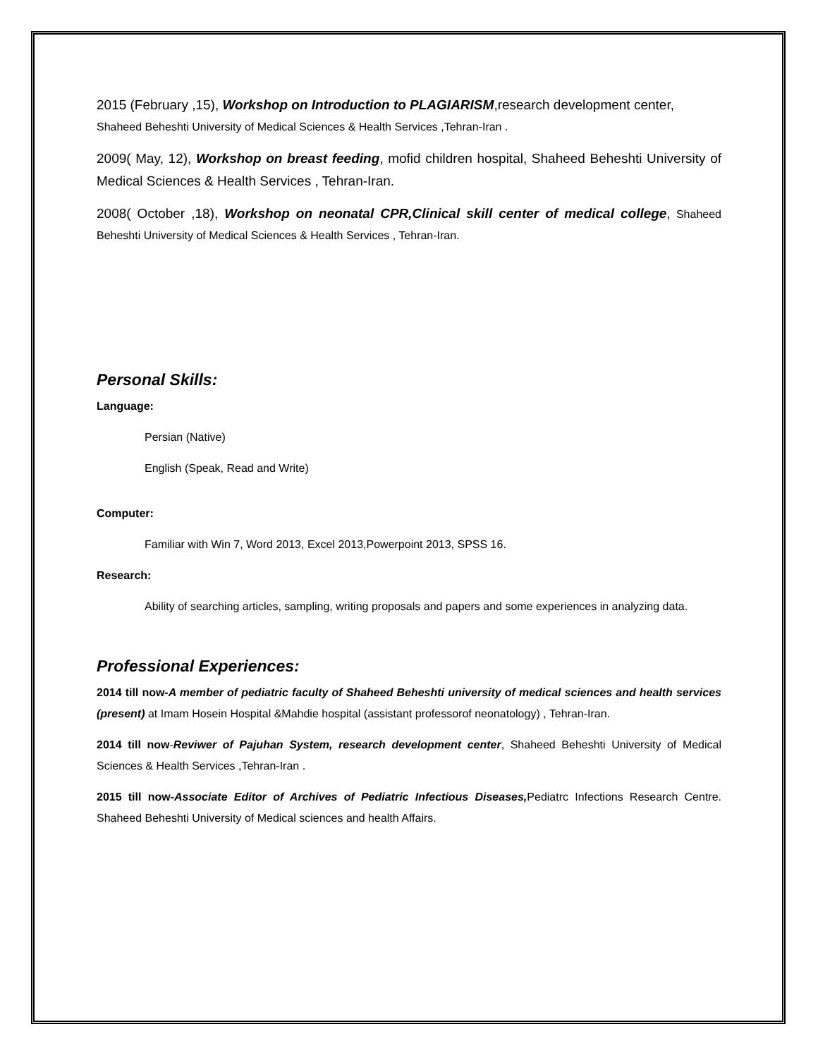2015 (February ,15), Workshop on Introduction to PLAGIARISM,research development center,
Shaheed Beheshti University of Medical Sciences & Health Services ,Tehran-Iran .
2009( May, 12), Workshop on breast feeding, mofid children hospital, Shaheed Beheshti University of Medical Sciences & Health Services , Tehran-Iran.
2008( October ,18), Workshop on neonatal CPR,Clinical skill center of medical college, Shaheed Beheshti University of Medical Sciences & Health Services , Tehran-Iran.
Personal Skills:
Language:
Persian (Native)
English (Speak, Read and Write)
Computer:
Familiar with Win 7, Word 2013, Excel 2013,Powerpoint 2013, SPSS 16.
Research:
Ability of searching articles, sampling, writing proposals and papers and some experiences in analyzing data.
Professional Experiences:
2014 till now-A member of pediatric faculty of Shaheed Beheshti university of medical sciences and health services (present) at Imam Hosein Hospital &Mahdie hospital (assistant professorof neonatology) , Tehran-Iran.
2014 till now-Reviwer of Pajuhan System, research development center, Shaheed Beheshti University of Medical Sciences & Health Services ,Tehran-Iran .
2015 till now-Associate Editor of Archives of Pediatric Infectious Diseases, Pediatrc Infections Research Centre. Shaheed Beheshti University of Medical sciences and health Affairs.